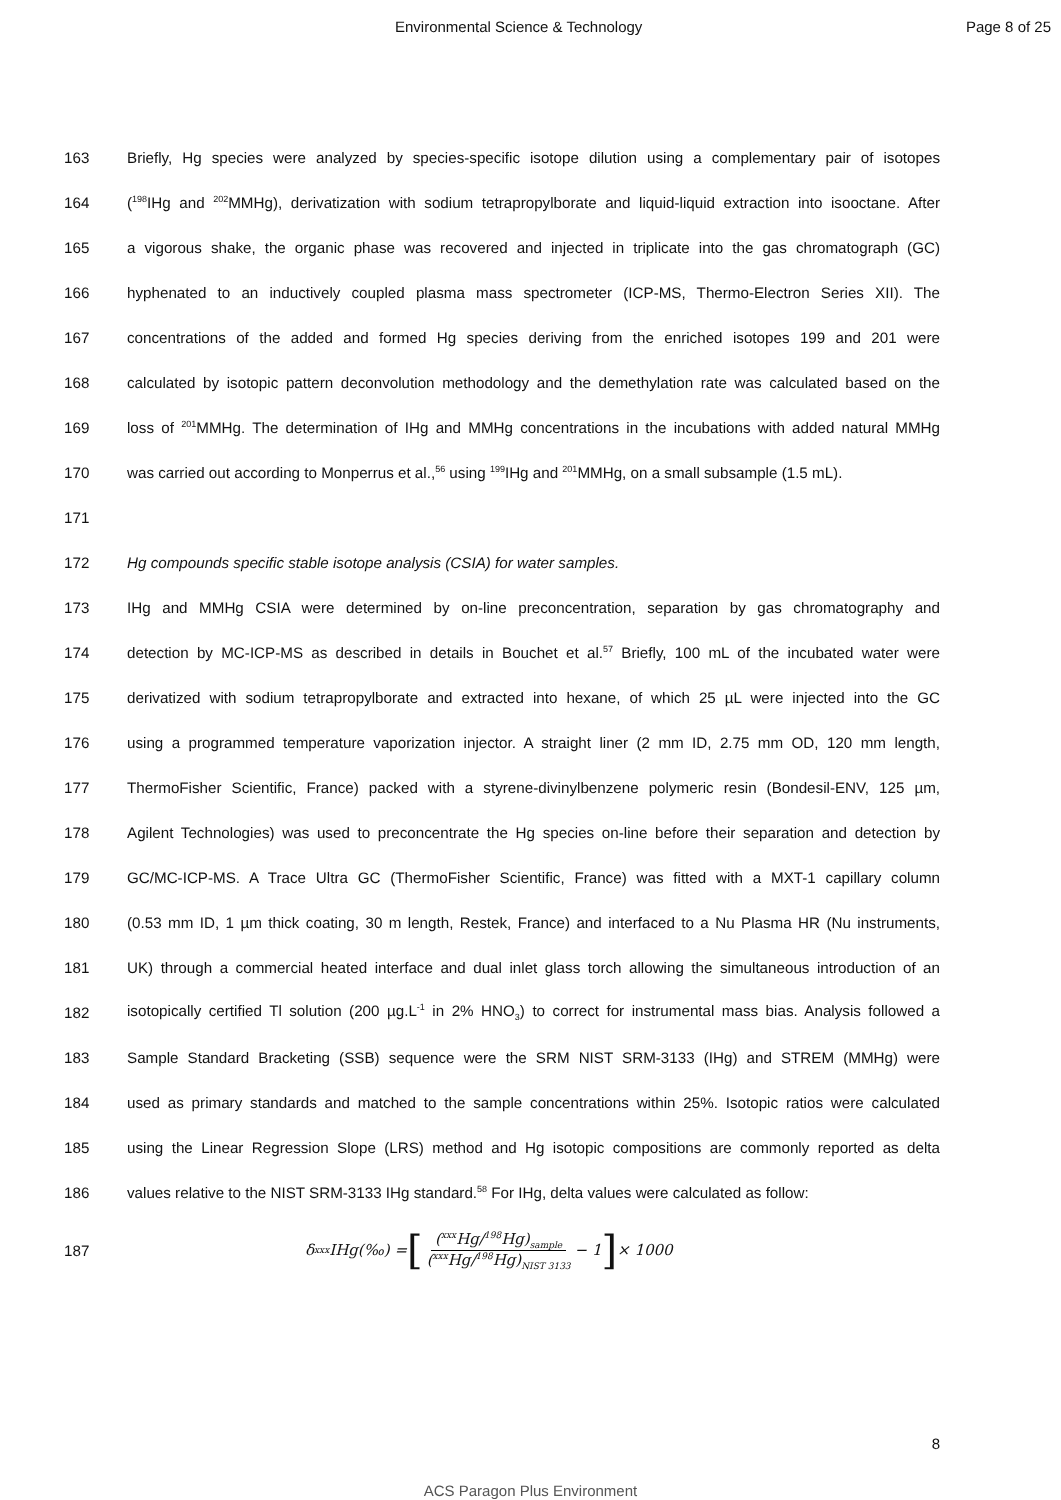Environmental Science & Technology Page 8 of 25
163 Briefly, Hg species were analyzed by species-specific isotope dilution using a complementary pair of isotopes
164 (<sup>198</sup>IHg and <sup>202</sup>MMHg), derivatization with sodium tetrapropylborate and liquid-liquid extraction into isooctane. After
165 a vigorous shake, the organic phase was recovered and injected in triplicate into the gas chromatograph (GC)
166 hyphenated to an inductively coupled plasma mass spectrometer (ICP-MS, Thermo-Electron Series XII). The
167 concentrations of the added and formed Hg species deriving from the enriched isotopes 199 and 201 were
168 calculated by isotopic pattern deconvolution methodology and the demethylation rate was calculated based on the
169 loss of <sup>201</sup>MMHg. The determination of IHg and MMHg concentrations in the incubations with added natural MMHg
170 was carried out according to Monperrus et al.,<sup>56</sup> using <sup>199</sup>IHg and <sup>201</sup>MMHg, on a small subsample (1.5 mL).
171
172 Hg compounds specific stable isotope analysis (CSIA) for water samples.
173 IHg and MMHg CSIA were determined by on-line preconcentration, separation by gas chromatography and
174 detection by MC-ICP-MS as described in details in Bouchet et al.<sup>57</sup> Briefly, 100 mL of the incubated water were
175 derivatized with sodium tetrapropylborate and extracted into hexane, of which 25 µL were injected into the GC
176 using a programmed temperature vaporization injector. A straight liner (2 mm ID, 2.75 mm OD, 120 mm length,
177 ThermoFisher Scientific, France) packed with a styrene-divinylbenzene polymeric resin (Bondesil-ENV, 125 µm,
178 Agilent Technologies) was used to preconcentrate the Hg species on-line before their separation and detection by
179 GC/MC-ICP-MS. A Trace Ultra GC (ThermoFisher Scientific, France) was fitted with a MXT-1 capillary column
180 (0.53 mm ID, 1 µm thick coating, 30 m length, Restek, France) and interfaced to a Nu Plasma HR (Nu instruments,
181 UK) through a commercial heated interface and dual inlet glass torch allowing the simultaneous introduction of an
182 isotopically certified Tl solution (200 µg.L<sup>-1</sup> in 2% HNO<sub>3</sub>) to correct for instrumental mass bias. Analysis followed a
183 Sample Standard Bracketing (SSB) sequence were the SRM NIST SRM-3133 (IHg) and STREM (MMHg) were
184 used as primary standards and matched to the sample concentrations within 25%. Isotopic ratios were calculated
185 using the Linear Regression Slope (LRS) method and Hg isotopic compositions are commonly reported as delta
186 values relative to the NIST SRM-3133 IHg standard.<sup>58</sup> For IHg, delta values were calculated as follow:
187 δ<sup>xxx</sup>IHg(‰) = [(<sup>xxx</sup>Hg/<sup>198</sup>Hg)<sub>sample</sub> (<sup>xxx</sup>Hg/<sup>198</sup>Hg)<sub>NIST 3133</sub> − 1] × 1000
8
ACS Paragon Plus Environment